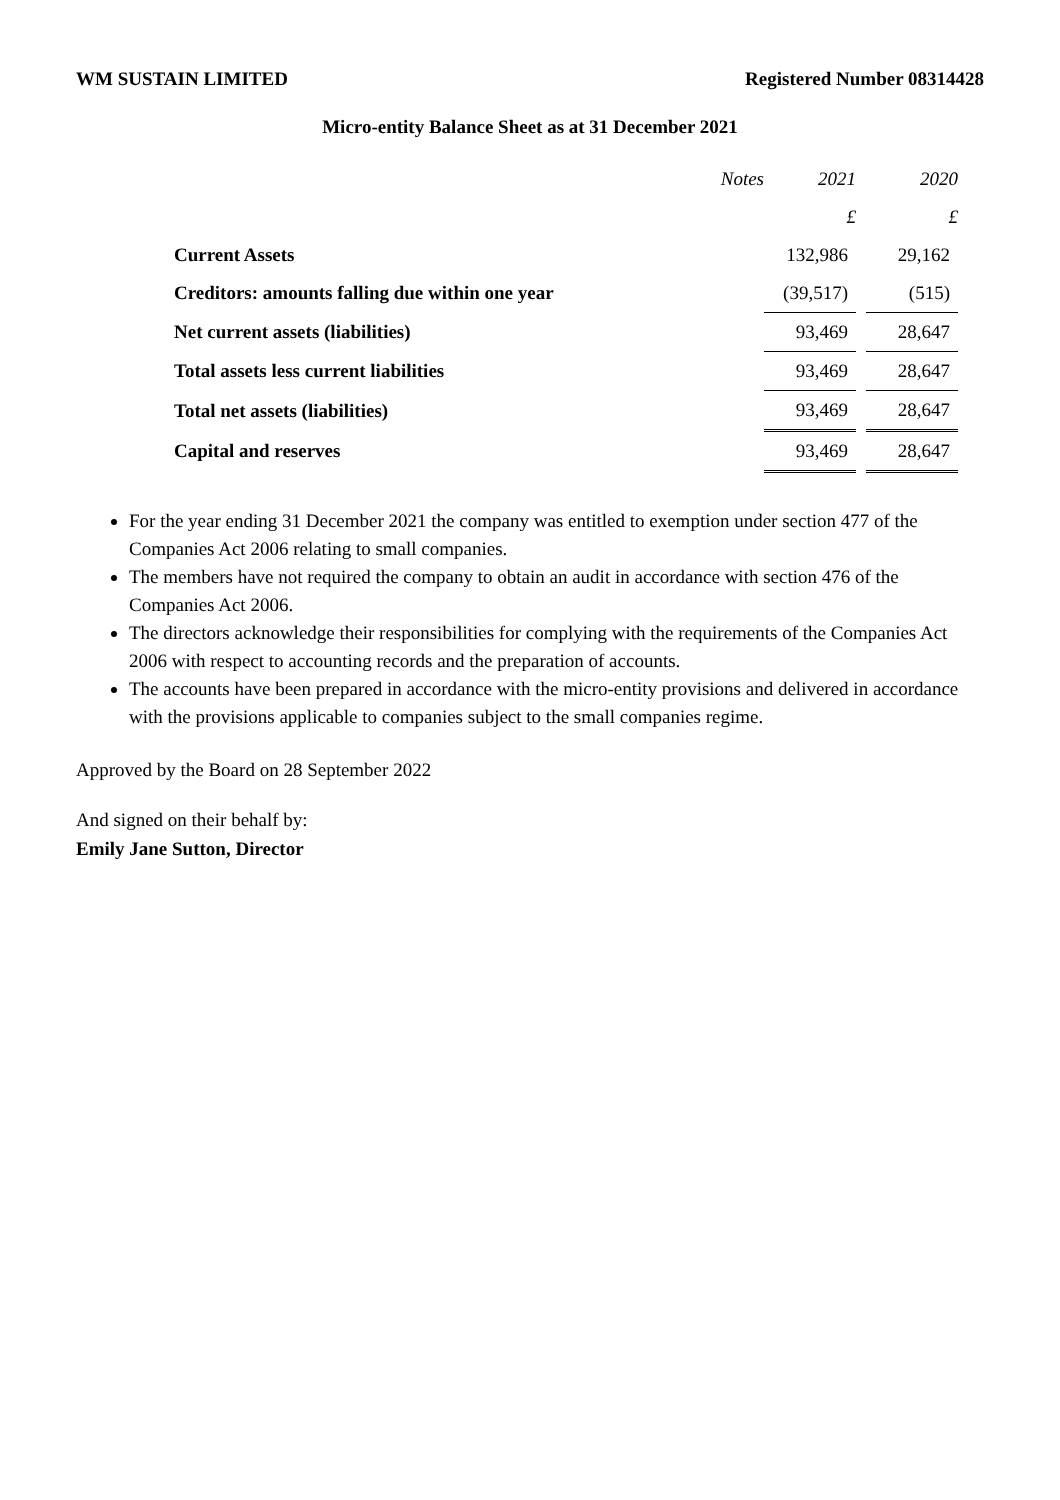WM SUSTAIN LIMITED Registered Number 08314428
Micro-entity Balance Sheet as at 31 December 2021
| | Notes | 2021 | | 2020 |
| | | £ | | £ |
| Current Assets | | 132,986 | | 29,162 |
| Creditors: amounts falling due within one year | | (39,517) | | (515) |
| Net current assets (liabilities) | | 93,469 | | 28,647 |
| Total assets less current liabilities | | 93,469 | | 28,647 |
| Total net assets (liabilities) | | 93,469 | | 28,647 |
| Capital and reserves | | 93,469 | | 28,647 |
For the year ending 31 December 2021 the company was entitled to exemption under section 477 of the Companies Act 2006 relating to small companies.
The members have not required the company to obtain an audit in accordance with section 476 of the Companies Act 2006.
The directors acknowledge their responsibilities for complying with the requirements of the Companies Act 2006 with respect to accounting records and the preparation of accounts.
The accounts have been prepared in accordance with the micro-entity provisions and delivered in accordance with the provisions applicable to companies subject to the small companies regime.
Approved by the Board on 28 September 2022
And signed on their behalf by:
Emily Jane Sutton, Director